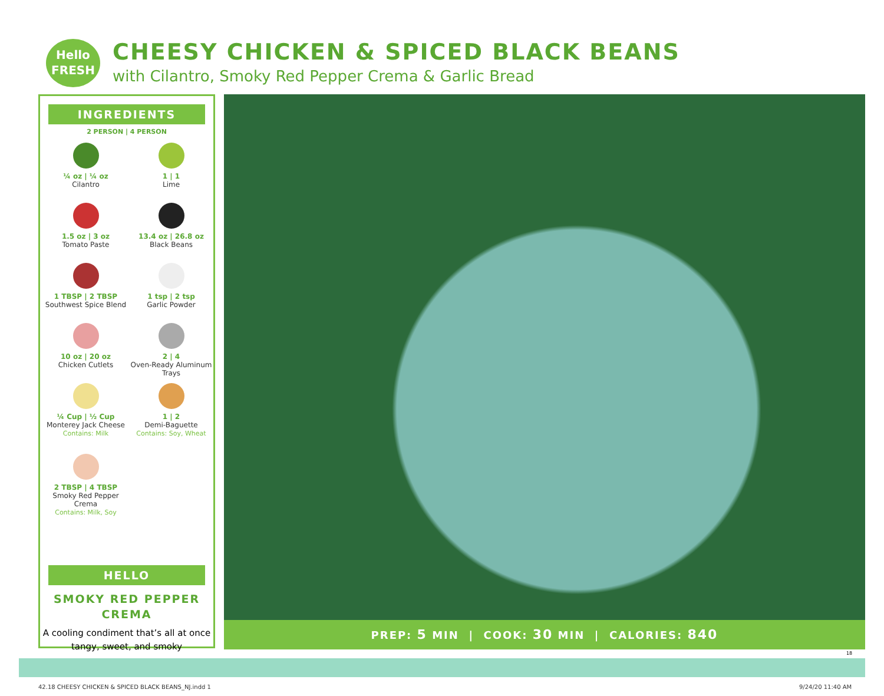Hello
FRESH
CHEESY CHICKEN & SPICED BLACK BEANS
with Cilantro, Smoky Red Pepper Crema & Garlic Bread
INGREDIENTS
2 PERSON | 4 PERSON
¼ oz | ¼ oz
Cilantro
1 | 1
Lime
1.5 oz | 3 oz
Tomato Paste
13.4 oz | 26.8 oz
Black Beans
1 TBSP | 2 TBSP
Southwest Spice Blend
1 tsp | 2 tsp
Garlic Powder
10 oz | 20 oz
Chicken Cutlets
2 | 4
Oven-Ready Aluminum Trays
¼ Cup | ½ Cup
Monterey Jack Cheese
Contains: Milk
1 | 2
Demi-Baguette
Contains: Soy, Wheat
2 TBSP | 4 TBSP
Smoky Red Pepper Crema
Contains: Milk, Soy
HELLO
SMOKY RED PEPPER
CREMA
A cooling condiment that’s all at once tangy, sweet, and smoky
PREP: 5 MIN | COOK: 30 MIN | CALORIES: 840
18
42.18 CHEESY CHICKEN & SPICED BLACK BEANS_NJ.indd 1
9/24/20 11:40 AM